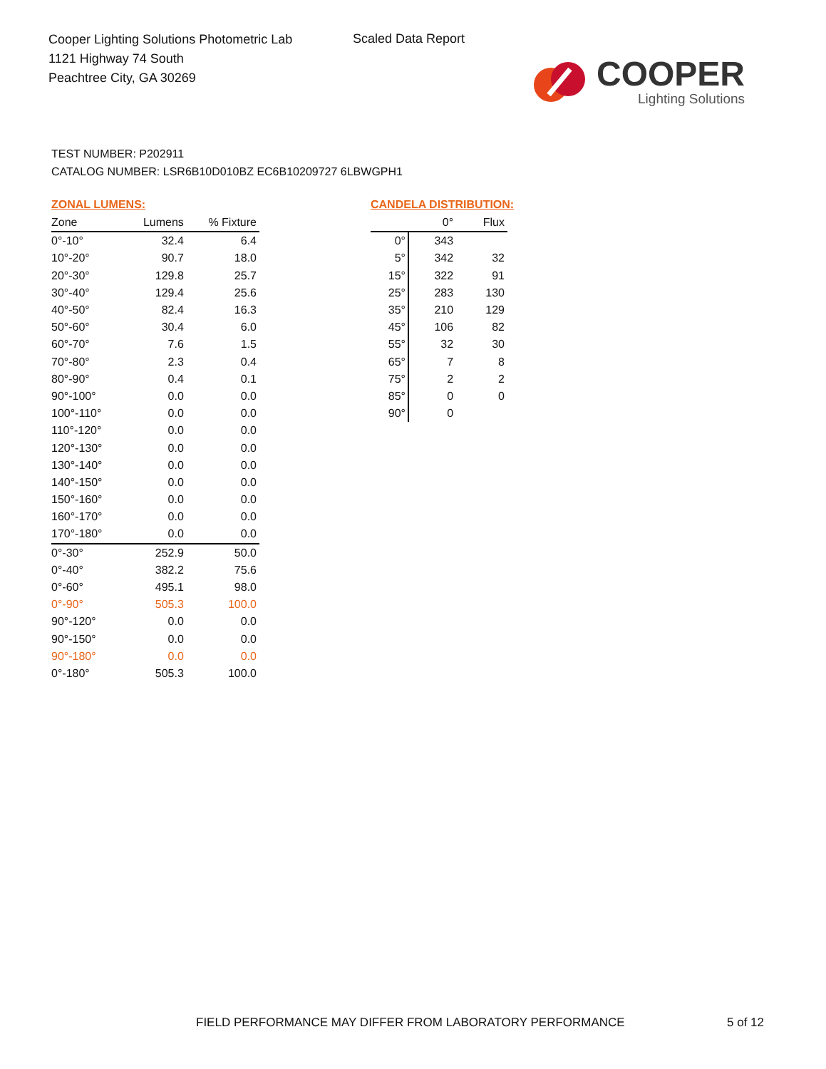Cooper Lighting Solutions Photometric Lab
1121 Highway 74 South
Peachtree City, GA 30269
Scaled Data Report
COOPER
Lighting Solutions
TEST NUMBER: P202911
CATALOG NUMBER: LSR6B10D010BZ EC6B10209727 6LBWGPH1
ZONAL LUMENS:
| Zone | Lumens | % Fixture |
| --- | --- | --- |
| 0°-10° | 32.4 | 6.4 |
| 10°-20° | 90.7 | 18.0 |
| 20°-30° | 129.8 | 25.7 |
| 30°-40° | 129.4 | 25.6 |
| 40°-50° | 82.4 | 16.3 |
| 50°-60° | 30.4 | 6.0 |
| 60°-70° | 7.6 | 1.5 |
| 70°-80° | 2.3 | 0.4 |
| 80°-90° | 0.4 | 0.1 |
| 90°-100° | 0.0 | 0.0 |
| 100°-110° | 0.0 | 0.0 |
| 110°-120° | 0.0 | 0.0 |
| 120°-130° | 0.0 | 0.0 |
| 130°-140° | 0.0 | 0.0 |
| 140°-150° | 0.0 | 0.0 |
| 150°-160° | 0.0 | 0.0 |
| 160°-170° | 0.0 | 0.0 |
| 170°-180° | 0.0 | 0.0 |
| 0°-30° | 252.9 | 50.0 |
| 0°-40° | 382.2 | 75.6 |
| 0°-60° | 495.1 | 98.0 |
| 0°-90° | 505.3 | 100.0 |
| 90°-120° | 0.0 | 0.0 |
| 90°-150° | 0.0 | 0.0 |
| 90°-180° | 0.0 | 0.0 |
| 0°-180° | 505.3 | 100.0 |
CANDELA DISTRIBUTION:
| | 0° | Flux |
| --- | --- | --- |
| 0° | 343 | |
| 5° | 342 | 32 |
| 15° | 322 | 91 |
| 25° | 283 | 130 |
| 35° | 210 | 129 |
| 45° | 106 | 82 |
| 55° | 32 | 30 |
| 65° | 7 | 8 |
| 75° | 2 | 2 |
| 85° | 0 | 0 |
| 90° | 0 | |
FIELD PERFORMANCE MAY DIFFER FROM LABORATORY PERFORMANCE
5 of 12